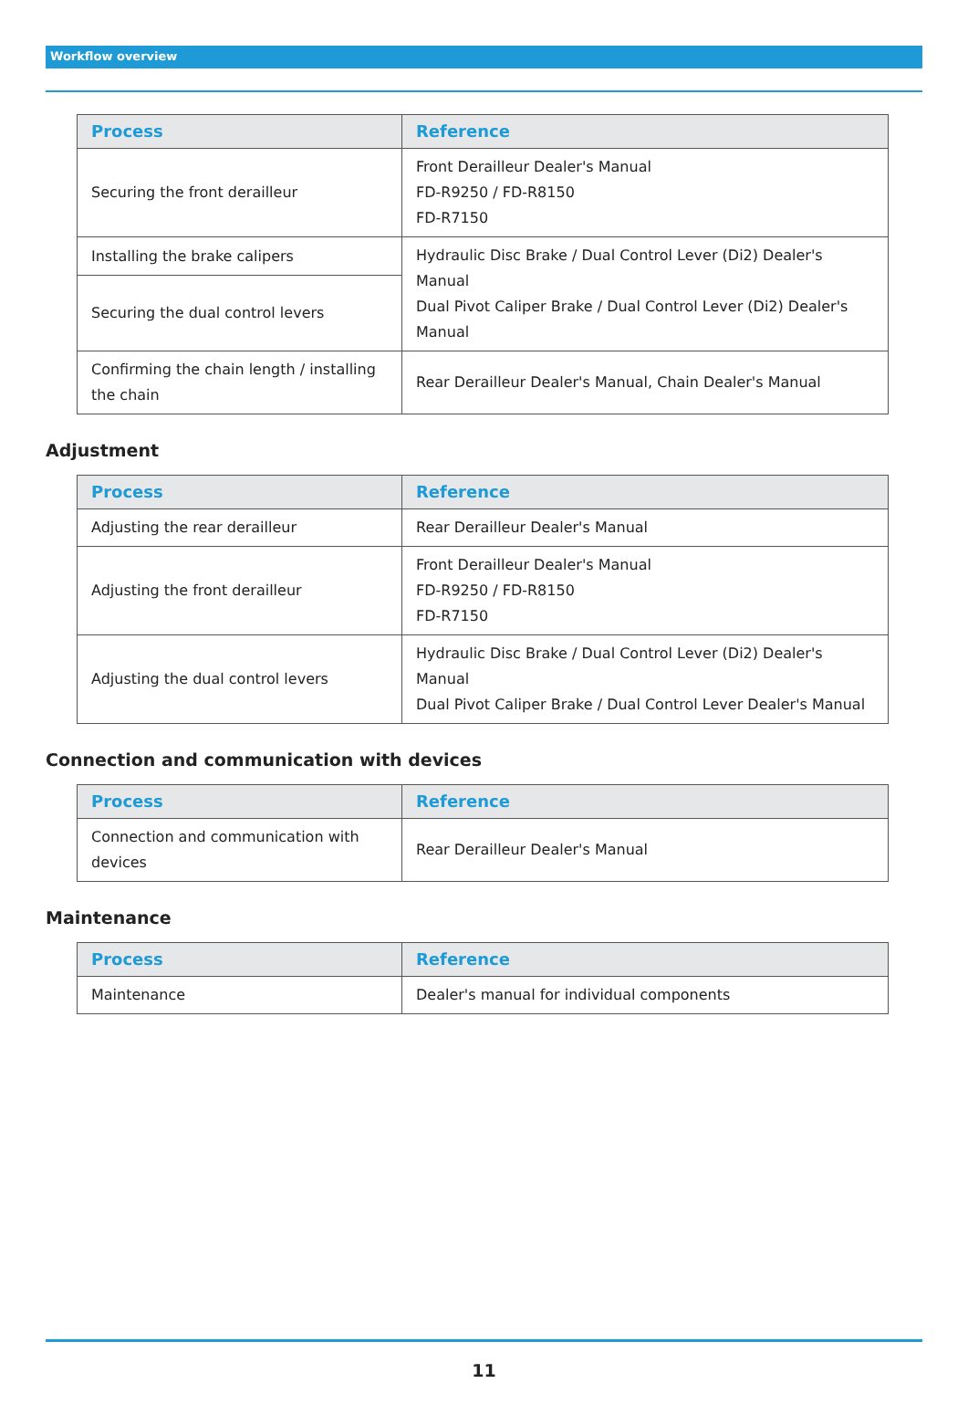Workflow overview
| Process | Reference |
| --- | --- |
| Securing the front derailleur | Front Derailleur Dealer's Manual FD-R9250 / FD-R8150 FD-R7150 |
| Installing the brake calipers | Hydraulic Disc Brake / Dual Control Lever (Di2) Dealer's Manual Dual Pivot Caliper Brake / Dual Control Lever (Di2) Dealer's Manual |
| Securing the dual control levers | |
| Confirming the chain length / installing the chain | Rear Derailleur Dealer's Manual, Chain Dealer's Manual |
Adjustment
| Process | Reference |
| --- | --- |
| Adjusting the rear derailleur | Rear Derailleur Dealer's Manual |
| Adjusting the front derailleur | Front Derailleur Dealer's Manual FD-R9250 / FD-R8150 FD-R7150 |
| Adjusting the dual control levers | Hydraulic Disc Brake / Dual Control Lever (Di2) Dealer's Manual Dual Pivot Caliper Brake / Dual Control Lever Dealer's Manual |
Connection and communication with devices
| Process | Reference |
| --- | --- |
| Connection and communication with devices | Rear Derailleur Dealer's Manual |
Maintenance
| Process | Reference |
| --- | --- |
| Maintenance | Dealer's manual for individual components |
11